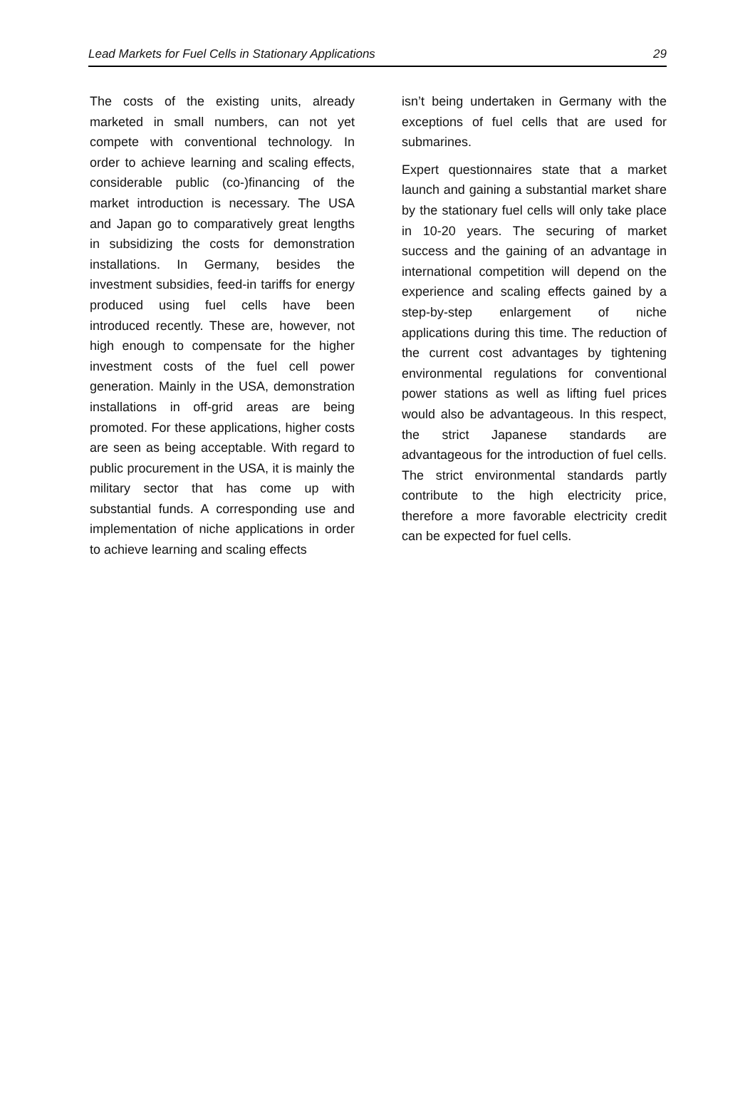Lead Markets for Fuel Cells in Stationary Applications 29
The costs of the existing units, already marketed in small numbers, can not yet compete with conventional technology. In order to achieve learning and scaling effects, considerable public (co-)financing of the market introduction is necessary. The USA and Japan go to comparatively great lengths in subsidizing the costs for demonstration installations. In Germany, besides the investment subsidies, feed-in tariffs for energy produced using fuel cells have been introduced recently. These are, however, not high enough to compensate for the higher investment costs of the fuel cell power generation. Mainly in the USA, demonstration installations in off-grid areas are being promoted. For these applications, higher costs are seen as being acceptable. With regard to public procurement in the USA, it is mainly the military sector that has come up with substantial funds. A corresponding use and implementation of niche applications in order to achieve learning and scaling effects
isn’t being undertaken in Germany with the exceptions of fuel cells that are used for submarines.
Expert questionnaires state that a market launch and gaining a substantial market share by the stationary fuel cells will only take place in 10-20 years. The securing of market success and the gaining of an advantage in international competition will depend on the experience and scaling effects gained by a step-by-step enlargement of niche applications during this time. The reduction of the current cost advantages by tightening environmental regulations for conventional power stations as well as lifting fuel prices would also be advantageous. In this respect, the strict Japanese standards are advantageous for the introduction of fuel cells. The strict environmental standards partly contribute to the high electricity price, therefore a more favorable electricity credit can be expected for fuel cells.